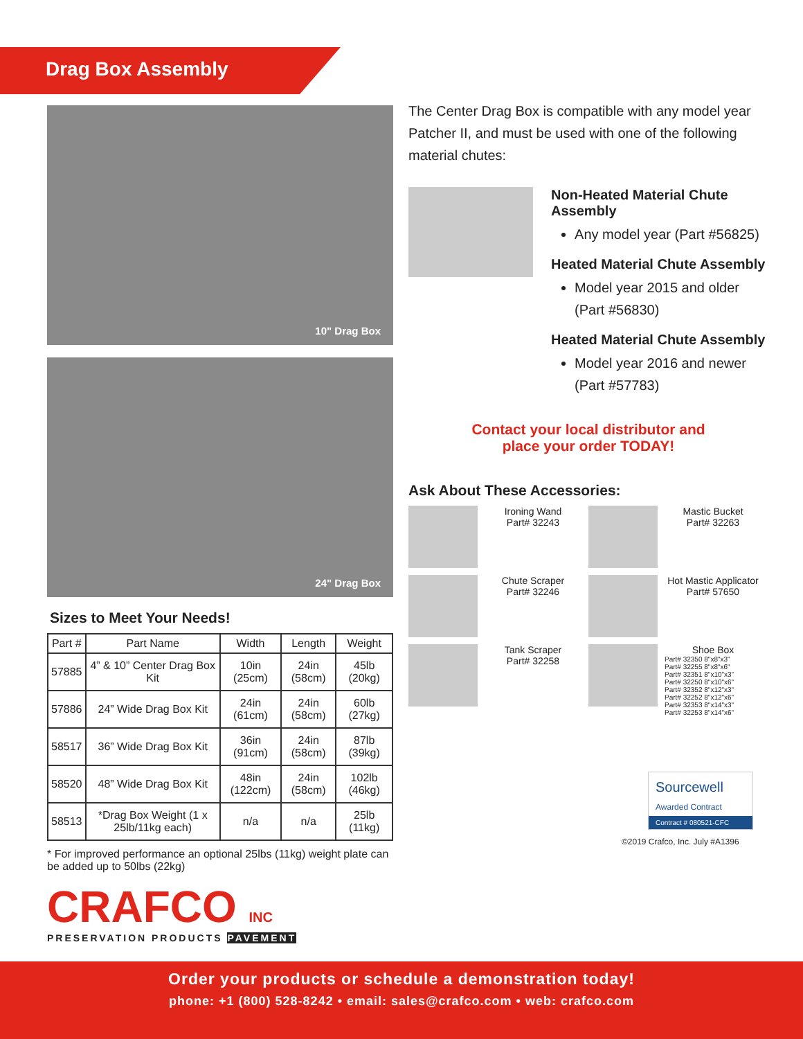Drag Box Assembly
10" Drag Box
24" Drag Box
Sizes to Meet Your Needs!
| Part # | Part Name | Width | Length | Weight |
| --- | --- | --- | --- | --- |
| 57885 | 4” & 10” Center Drag Box Kit | 10in (25cm) | 24in (58cm) | 45lb (20kg) |
| 57886 | 24” Wide Drag Box Kit | 24in (61cm) | 24in (58cm) | 60lb (27kg) |
| 58517 | 36” Wide Drag Box Kit | 36in (91cm) | 24in (58cm) | 87lb (39kg) |
| 58520 | 48” Wide Drag Box Kit | 48in (122cm) | 24in (58cm) | 102lb (46kg) |
| 58513 | *Drag Box Weight (1 x 25lb/11kg each) | n/a | n/a | 25lb (11kg) |
* For improved performance an optional 25lbs (11kg) weight plate can be added up to 50lbs (22kg)
CRAFCO INC
PRESERVATION PRODUCTS PAVEMENT
The Center Drag Box is compatible with any model year Patcher II, and must be used with one of the following material chutes:
Non-Heated Material Chute Assembly
Any model year (Part #56825)
Heated Material Chute Assembly
Model year 2015 and older (Part #56830)
Heated Material Chute Assembly
Model year 2016 and newer (Part #57783)
Contact your local distributor and
place your order TODAY!
Ask About These Accessories:
Ironing Wand
Part# 32243
Mastic Bucket
Part# 32263
Chute Scraper
Part# 32246
Hot Mastic Applicator
Part# 57650
Tank Scraper
Part# 32258
Shoe Box
Part# 32350 8"x8"x3"
Part# 32255 8"x8"x6"
Part# 32351 8"x10"x3"
Part# 32250 8"x10"x6"
Part# 32352 8"x12"x3"
Part# 32252 8"x12"x6"
Part# 32353 8"x14"x3"
Part# 32253 8"x14"x6"
Sourcewell
Awarded Contract
Contract # 080521-CFC
©2019 Crafco, Inc. July #A1396
Order your products or schedule a demonstration today!
phone: +1 (800) 528-8242 • email: sales@crafco.com • web: crafco.com